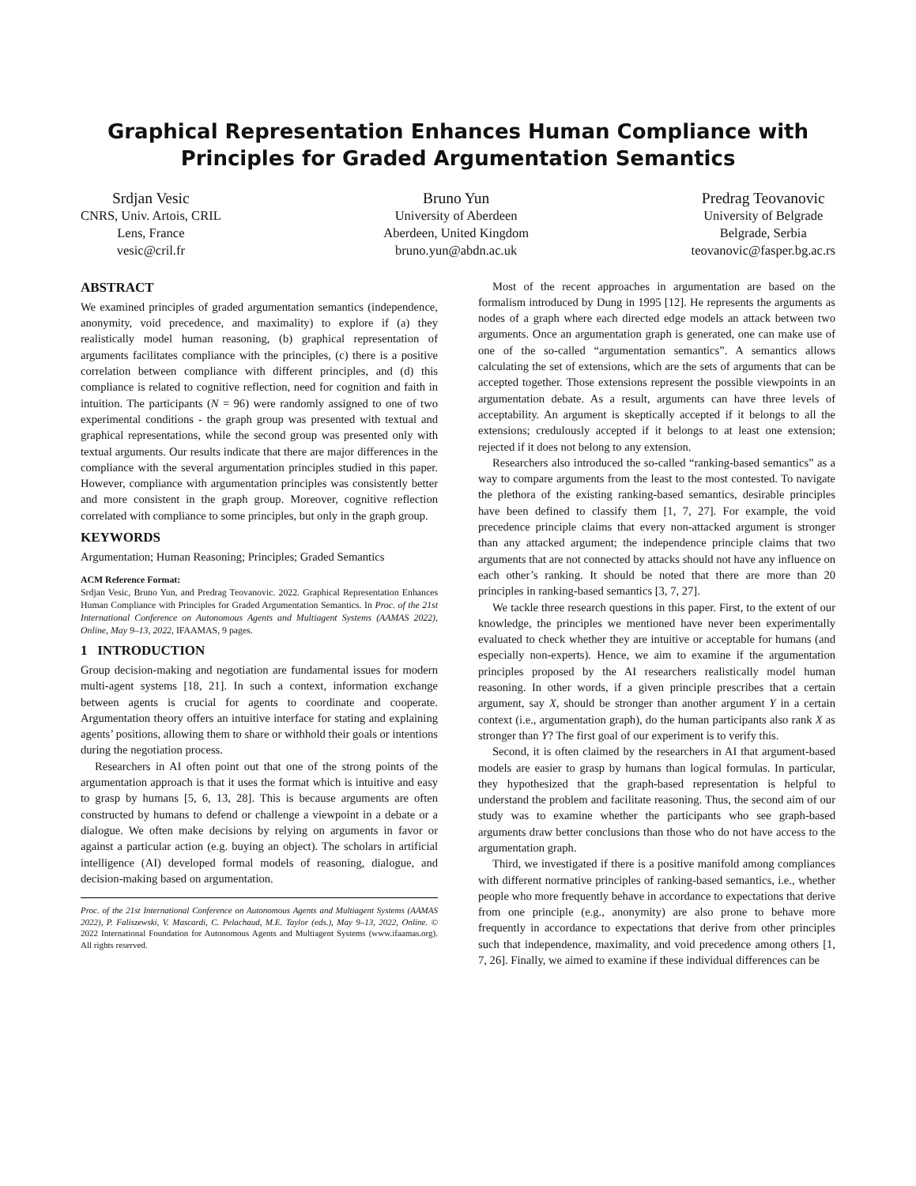Graphical Representation Enhances Human Compliance with
Principles for Graded Argumentation Semantics
Srdjan Vesic
CNRS, Univ. Artois, CRIL
Lens, France
vesic@cril.fr
Bruno Yun
University of Aberdeen
Aberdeen, United Kingdom
bruno.yun@abdn.ac.uk
Predrag Teovanovic
University of Belgrade
Belgrade, Serbia
teovanovic@fasper.bg.ac.rs
ABSTRACT
We examined principles of graded argumentation semantics (independence, anonymity, void precedence, and maximality) to explore if (a) they realistically model human reasoning, (b) graphical representation of arguments facilitates compliance with the principles, (c) there is a positive correlation between compliance with different principles, and (d) this compliance is related to cognitive reflection, need for cognition and faith in intuition. The participants (N = 96) were randomly assigned to one of two experimental conditions - the graph group was presented with textual and graphical representations, while the second group was presented only with textual arguments. Our results indicate that there are major differences in the compliance with the several argumentation principles studied in this paper. However, compliance with argumentation principles was consistently better and more consistent in the graph group. Moreover, cognitive reflection correlated with compliance to some principles, but only in the graph group.
KEYWORDS
Argumentation; Human Reasoning; Principles; Graded Semantics
ACM Reference Format:
Srdjan Vesic, Bruno Yun, and Predrag Teovanovic. 2022. Graphical Representation Enhances Human Compliance with Principles for Graded Argumentation Semantics. In Proc. of the 21st International Conference on Autonomous Agents and Multiagent Systems (AAMAS 2022), Online, May 9–13, 2022, IFAAMAS, 9 pages.
1 INTRODUCTION
Group decision-making and negotiation are fundamental issues for modern multi-agent systems [18, 21]. In such a context, information exchange between agents is crucial for agents to coordinate and cooperate. Argumentation theory offers an intuitive interface for stating and explaining agents’ positions, allowing them to share or withhold their goals or intentions during the negotiation process.
Researchers in AI often point out that one of the strong points of the argumentation approach is that it uses the format which is intuitive and easy to grasp by humans [5, 6, 13, 28]. This is because arguments are often constructed by humans to defend or challenge a viewpoint in a debate or a dialogue. We often make decisions by relying on arguments in favor or against a particular action (e.g. buying an object). The scholars in artificial intelligence (AI) developed formal models of reasoning, dialogue, and decision-making based on argumentation.
Proc. of the 21st International Conference on Autonomous Agents and Multiagent Systems (AAMAS 2022), P. Faliszewski, V. Mascardi, C. Pelachaud, M.E. Taylor (eds.), May 9–13, 2022, Online. © 2022 International Foundation for Autonomous Agents and Multiagent Systems (www.ifaamas.org). All rights reserved.
Most of the recent approaches in argumentation are based on the formalism introduced by Dung in 1995 [12]. He represents the arguments as nodes of a graph where each directed edge models an attack between two arguments. Once an argumentation graph is generated, one can make use of one of the so-called “argumentation semantics”. A semantics allows calculating the set of extensions, which are the sets of arguments that can be accepted together. Those extensions represent the possible viewpoints in an argumentation debate. As a result, arguments can have three levels of acceptability. An argument is skeptically accepted if it belongs to all the extensions; credulously accepted if it belongs to at least one extension; rejected if it does not belong to any extension.
Researchers also introduced the so-called “ranking-based semantics” as a way to compare arguments from the least to the most contested. To navigate the plethora of the existing ranking-based semantics, desirable principles have been defined to classify them [1, 7, 27]. For example, the void precedence principle claims that every non-attacked argument is stronger than any attacked argument; the independence principle claims that two arguments that are not connected by attacks should not have any influence on each other’s ranking. It should be noted that there are more than 20 principles in ranking-based semantics [3, 7, 27].
We tackle three research questions in this paper. First, to the extent of our knowledge, the principles we mentioned have never been experimentally evaluated to check whether they are intuitive or acceptable for humans (and especially non-experts). Hence, we aim to examine if the argumentation principles proposed by the AI researchers realistically model human reasoning. In other words, if a given principle prescribes that a certain argument, say X, should be stronger than another argument Y in a certain context (i.e., argumentation graph), do the human participants also rank X as stronger than Y? The first goal of our experiment is to verify this.
Second, it is often claimed by the researchers in AI that argument-based models are easier to grasp by humans than logical formulas. In particular, they hypothesized that the graph-based representation is helpful to understand the problem and facilitate reasoning. Thus, the second aim of our study was to examine whether the participants who see graph-based arguments draw better conclusions than those who do not have access to the argumentation graph.
Third, we investigated if there is a positive manifold among compliances with different normative principles of ranking-based semantics, i.e., whether people who more frequently behave in accordance to expectations that derive from one principle (e.g., anonymity) are also prone to behave more frequently in accordance to expectations that derive from other principles such that independence, maximality, and void precedence among others [1, 7, 26]. Finally, we aimed to examine if these individual differences can be